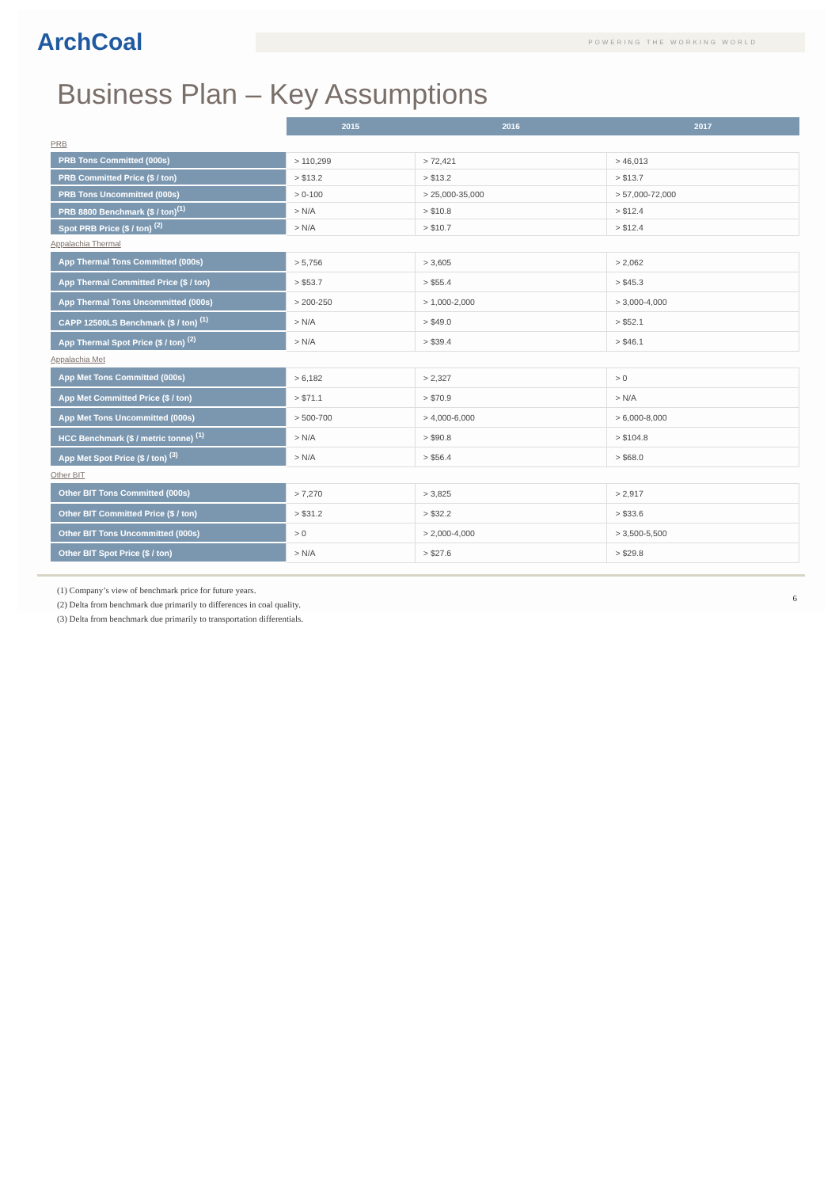ArchCoal
POWERING THE WORKING WORLD
Business Plan – Key Assumptions
| | 2015 | 2016 | 2017 |
| PRB | | | |
| PRB Tons Committed (000s) | > 110,299 | > 72,421 | > 46,013 |
| PRB Committed Price ($ / ton) | > $13.2 | > $13.2 | > $13.7 |
| PRB Tons Uncommitted (000s) | > 0-100 | > 25,000-35,000 | > 57,000-72,000 |
| PRB 8800 Benchmark ($ / ton)<sup>(1)</sup> | > N/A | > $10.8 | > $12.4 |
| Spot PRB Price ($ / ton) <sup>(2)</sup> | > N/A | > $10.7 | > $12.4 |
| Appalachia Thermal | | | |
| App Thermal Tons Committed (000s) | > 5,756 | > 3,605 | > 2,062 |
| App Thermal Committed Price ($ / ton) | > $53.7 | > $55.4 | > $45.3 |
| App Thermal Tons Uncommitted (000s) | > 200-250 | > 1,000-2,000 | > 3,000-4,000 |
| CAPP 12500LS Benchmark ($ / ton) <sup>(1)</sup> | > N/A | > $49.0 | > $52.1 |
| App Thermal Spot Price ($ / ton) <sup>(2)</sup> | > N/A | > $39.4 | > $46.1 |
| Appalachia Met | | | |
| App Met Tons Committed (000s) | > 6,182 | > 2,327 | > 0 |
| App Met Committed Price ($ / ton) | > $71.1 | > $70.9 | > N/A |
| App Met Tons Uncommitted (000s) | > 500-700 | > 4,000-6,000 | > 6,000-8,000 |
| HCC Benchmark ($ / metric tonne) <sup>(1)</sup> | > N/A | > $90.8 | > $104.8 |
| App Met Spot Price ($ / ton) <sup>(3)</sup> | > N/A | > $56.4 | > $68.0 |
| Other BIT | | | |
| Other BIT Tons Committed (000s) | > 7,270 | > 3,825 | > 2,917 |
| Other BIT Committed Price ($ / ton) | > $31.2 | > $32.2 | > $33.6 |
| Other BIT Tons Uncommitted (000s) | > 0 | > 2,000-4,000 | > 3,500-5,500 |
| Other BIT Spot Price ($ / ton) | > N/A | > $27.6 | > $29.8 |
(1) Company’s view of benchmark price for future years.
(2) Delta from benchmark due primarily to differences in coal quality.
(3) Delta from benchmark due primarily to transportation differentials.
6